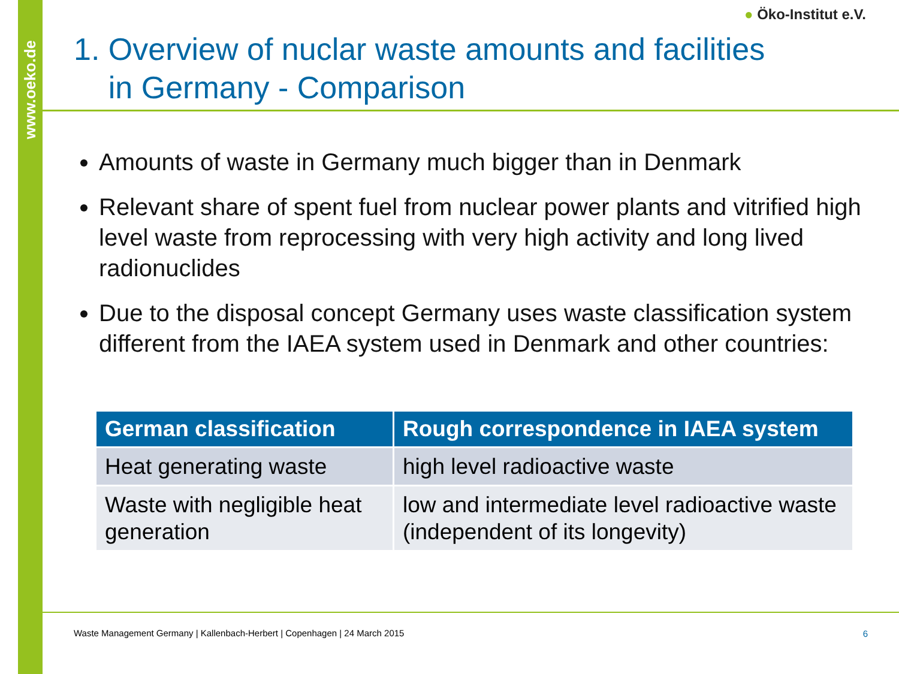www.oeko.de
● Öko-Institut e.V.
1. Overview of nuclar waste amounts and facilities
in Germany - Comparison
Amounts of waste in Germany much bigger than in Denmark
Relevant share of spent fuel from nuclear power plants and vitrified high level waste from reprocessing with very high activity and long lived radionuclides
Due to the disposal concept Germany uses waste classification system different from the IAEA system used in Denmark and other countries:
| German classification | Rough correspondence in IAEA system |
| --- | --- |
| Heat generating waste | high level radioactive waste |
| Waste with negligible heat generation | low and intermediate level radioactive waste (independent of its longevity) |
Waste Management Germany | Kallenbach-Herbert | Copenhagen | 24 March 2015
6